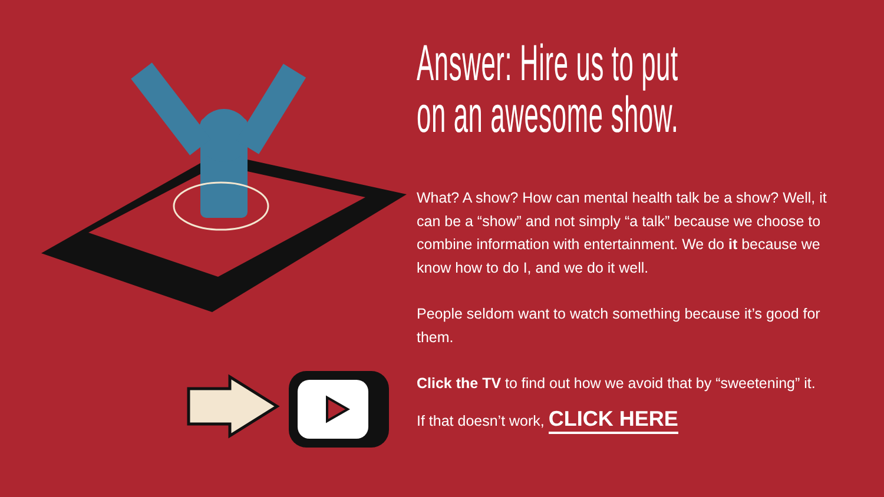Answer: Hire us to put
on an awesome show.
What? A show? How can mental health talk be a show? Well, it can be a “show” and not simply “a talk” because we choose to combine information with entertainment. We do it because we know how to do I, and we do it well.
People seldom want to watch something because it’s good for them.
Click the TV to find out how we avoid that by “sweetening” it.
If that doesn’t work, CLICK HERE